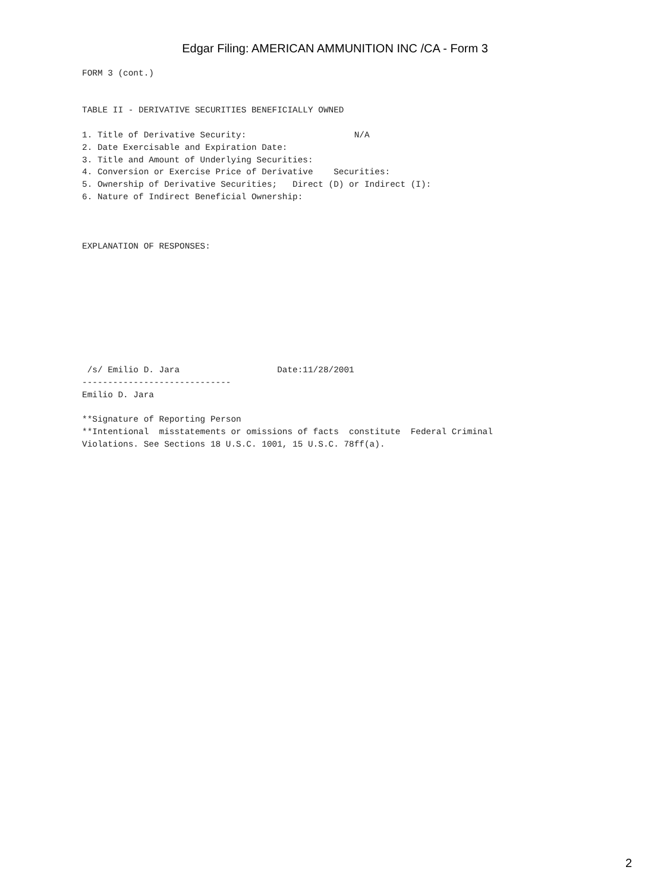Edgar Filing: AMERICAN AMMUNITION INC /CA - Form 3
FORM 3 (cont.)


TABLE II - DERIVATIVE SECURITIES BENEFICIALLY OWNED

1. Title of Derivative Security:                     N/A
2. Date Exercisable and Expiration Date:
3. Title and Amount of Underlying Securities:
4. Conversion or Exercise Price of Derivative    Securities:
5. Ownership of Derivative Securities;   Direct (D) or Indirect (I):
6. Nature of Indirect Beneficial Ownership:



EXPLANATION OF RESPONSES:









 /s/ Emilio D. Jara                   Date:11/28/2001
-----------------------------
Emilio D. Jara

**Signature of Reporting Person
**Intentional  misstatements or omissions of facts  constitute  Federal Criminal
Violations. See Sections 18 U.S.C. 1001, 15 U.S.C. 78ff(a).
2